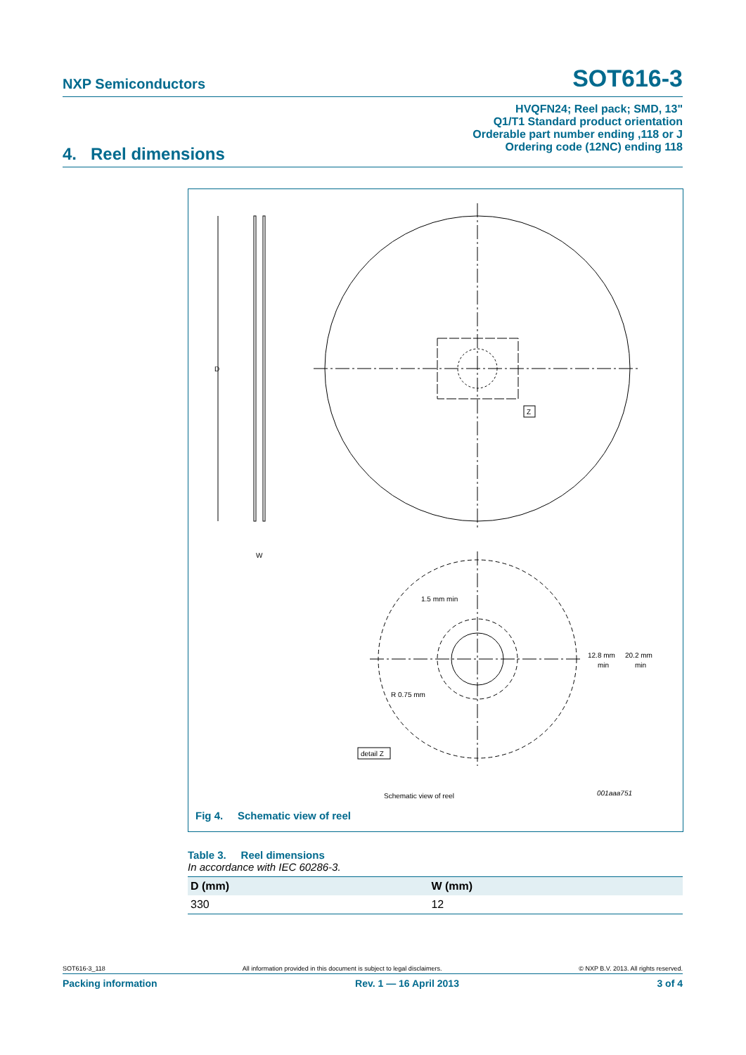NXP Semiconductors SOT616-3
HVQFN24; Reel pack; SMD, 13"
Q1/T1 Standard product orientation
Orderable part number ending ,118 or J
Ordering code (12NC) ending 118
4. Reel dimensions
Z
D
W
1.5 mm min
12.8 mm
min
20.2 mm
min
R 0.75 mm
detail Z
Schematic view of reel
001aaa751
Fig 4. Schematic view of reel
Table 3. Reel dimensions
In accordance with IEC 60286-3.
| D (mm) | W (mm) |
| --- | --- |
| 330 | 12 |
SOT616-3_118 All information provided in this document is subject to legal disclaimers. © NXP B.V. 2013. All rights reserved.
Packing information Rev. 1 — 16 April 2013 3 of 4